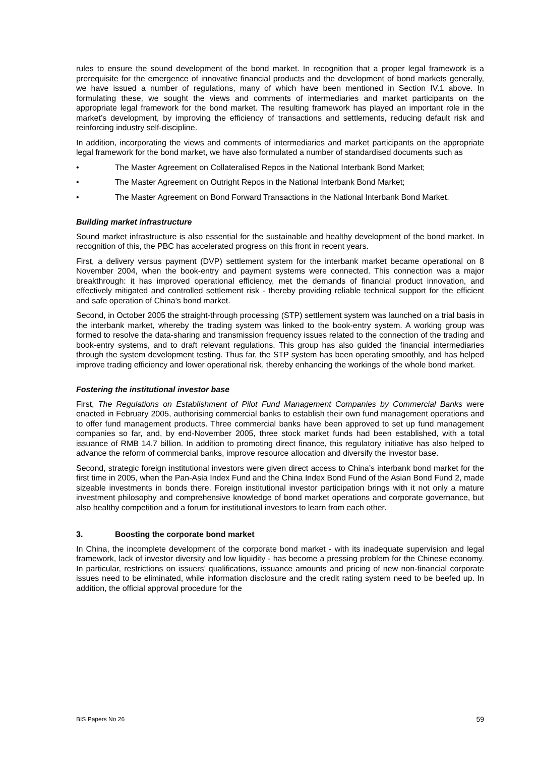rules to ensure the sound development of the bond market. In recognition that a proper legal framework is a prerequisite for the emergence of innovative financial products and the development of bond markets generally, we have issued a number of regulations, many of which have been mentioned in Section IV.1 above. In formulating these, we sought the views and comments of intermediaries and market participants on the appropriate legal framework for the bond market. The resulting framework has played an important role in the market’s development, by improving the efficiency of transactions and settlements, reducing default risk and reinforcing industry self-discipline.
In addition, incorporating the views and comments of intermediaries and market participants on the appropriate legal framework for the bond market, we have also formulated a number of standardised documents such as
• The Master Agreement on Collateralised Repos in the National Interbank Bond Market;
• The Master Agreement on Outright Repos in the National Interbank Bond Market;
• The Master Agreement on Bond Forward Transactions in the National Interbank Bond Market.
Building market infrastructure
Sound market infrastructure is also essential for the sustainable and healthy development of the bond market. In recognition of this, the PBC has accelerated progress on this front in recent years.
First, a delivery versus payment (DVP) settlement system for the interbank market became operational on 8 November 2004, when the book-entry and payment systems were connected. This connection was a major breakthrough: it has improved operational efficiency, met the demands of financial product innovation, and effectively mitigated and controlled settlement risk - thereby providing reliable technical support for the efficient and safe operation of China’s bond market.
Second, in October 2005 the straight-through processing (STP) settlement system was launched on a trial basis in the interbank market, whereby the trading system was linked to the book-entry system. A working group was formed to resolve the data-sharing and transmission frequency issues related to the connection of the trading and book-entry systems, and to draft relevant regulations. This group has also guided the financial intermediaries through the system development testing. Thus far, the STP system has been operating smoothly, and has helped improve trading efficiency and lower operational risk, thereby enhancing the workings of the whole bond market.
Fostering the institutional investor base
First, The Regulations on Establishment of Pilot Fund Management Companies by Commercial Banks were enacted in February 2005, authorising commercial banks to establish their own fund management operations and to offer fund management products. Three commercial banks have been approved to set up fund management companies so far, and, by end-November 2005, three stock market funds had been established, with a total issuance of RMB 14.7 billion. In addition to promoting direct finance, this regulatory initiative has also helped to advance the reform of commercial banks, improve resource allocation and diversify the investor base.
Second, strategic foreign institutional investors were given direct access to China’s interbank bond market for the first time in 2005, when the Pan-Asia Index Fund and the China Index Bond Fund of the Asian Bond Fund 2, made sizeable investments in bonds there. Foreign institutional investor participation brings with it not only a mature investment philosophy and comprehensive knowledge of bond market operations and corporate governance, but also healthy competition and a forum for institutional investors to learn from each other.
3. Boosting the corporate bond market
In China, the incomplete development of the corporate bond market - with its inadequate supervision and legal framework, lack of investor diversity and low liquidity - has become a pressing problem for the Chinese economy. In particular, restrictions on issuers’ qualifications, issuance amounts and pricing of new non-financial corporate issues need to be eliminated, while information disclosure and the credit rating system need to be beefed up. In addition, the official approval procedure for the
BIS Papers No 26 59